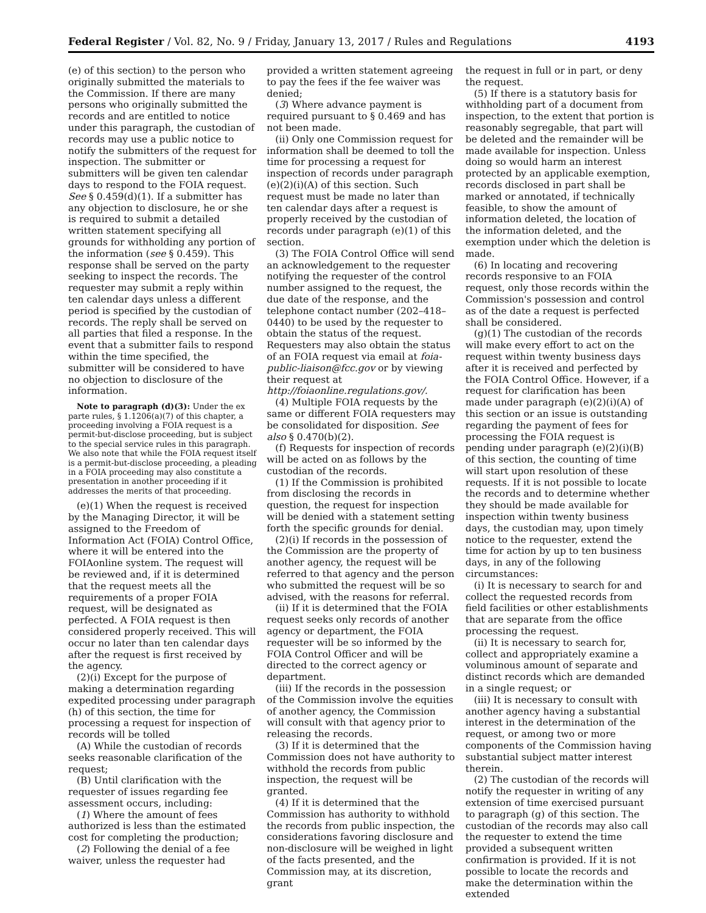Federal Register / Vol. 82, No. 9 / Friday, January 13, 2017 / Rules and Regulations 4193
(e) of this section) to the person who originally submitted the materials to the Commission. If there are many persons who originally submitted the records and are entitled to notice under this paragraph, the custodian of records may use a public notice to notify the submitters of the request for inspection. The submitter or submitters will be given ten calendar days to respond to the FOIA request. See § 0.459(d)(1). If a submitter has any objection to disclosure, he or she is required to submit a detailed written statement specifying all grounds for withholding any portion of the information (see § 0.459). This response shall be served on the party seeking to inspect the records. The requester may submit a reply within ten calendar days unless a different period is specified by the custodian of records. The reply shall be served on all parties that filed a response. In the event that a submitter fails to respond within the time specified, the submitter will be considered to have no objection to disclosure of the information.
Note to paragraph (d)(3): Under the ex parte rules, § 1.1206(a)(7) of this chapter, a proceeding involving a FOIA request is a permit-but-disclose proceeding, but is subject to the special service rules in this paragraph. We also note that while the FOIA request itself is a permit-but-disclose proceeding, a pleading in a FOIA proceeding may also constitute a presentation in another proceeding if it addresses the merits of that proceeding.
(e)(1) When the request is received by the Managing Director, it will be assigned to the Freedom of Information Act (FOIA) Control Office, where it will be entered into the FOIAonline system. The request will be reviewed and, if it is determined that the request meets all the requirements of a proper FOIA request, will be designated as perfected. A FOIA request is then considered properly received. This will occur no later than ten calendar days after the request is first received by the agency.
(2)(i) Except for the purpose of making a determination regarding expedited processing under paragraph (h) of this section, the time for processing a request for inspection of records will be tolled
(A) While the custodian of records seeks reasonable clarification of the request;
(B) Until clarification with the requester of issues regarding fee assessment occurs, including:
(1) Where the amount of fees authorized is less than the estimated cost for completing the production;
(2) Following the denial of a fee waiver, unless the requester had
provided a written statement agreeing to pay the fees if the fee waiver was denied;
(3) Where advance payment is required pursuant to § 0.469 and has not been made.
(ii) Only one Commission request for information shall be deemed to toll the time for processing a request for inspection of records under paragraph (e)(2)(i)(A) of this section. Such request must be made no later than ten calendar days after a request is properly received by the custodian of records under paragraph (e)(1) of this section.
(3) The FOIA Control Office will send an acknowledgement to the requester notifying the requester of the control number assigned to the request, the due date of the response, and the telephone contact number (202–418–0440) to be used by the requester to obtain the status of the request. Requesters may also obtain the status of an FOIA request via email at foia-public-liaison@fcc.gov or by viewing their request at http://foiaonline.regulations.gov/.
(4) Multiple FOIA requests by the same or different FOIA requesters may be consolidated for disposition. See also § 0.470(b)(2).
(f) Requests for inspection of records will be acted on as follows by the custodian of the records.
(1) If the Commission is prohibited from disclosing the records in question, the request for inspection will be denied with a statement setting forth the specific grounds for denial.
(2)(i) If records in the possession of the Commission are the property of another agency, the request will be referred to that agency and the person who submitted the request will be so advised, with the reasons for referral.
(ii) If it is determined that the FOIA request seeks only records of another agency or department, the FOIA requester will be so informed by the FOIA Control Officer and will be directed to the correct agency or department.
(iii) If the records in the possession of the Commission involve the equities of another agency, the Commission will consult with that agency prior to releasing the records.
(3) If it is determined that the Commission does not have authority to withhold the records from public inspection, the request will be granted.
(4) If it is determined that the Commission has authority to withhold the records from public inspection, the considerations favoring disclosure and non-disclosure will be weighed in light of the facts presented, and the Commission may, at its discretion, grant
the request in full or in part, or deny the request.
(5) If there is a statutory basis for withholding part of a document from inspection, to the extent that portion is reasonably segregable, that part will be deleted and the remainder will be made available for inspection. Unless doing so would harm an interest protected by an applicable exemption, records disclosed in part shall be marked or annotated, if technically feasible, to show the amount of information deleted, the location of the information deleted, and the exemption under which the deletion is made.
(6) In locating and recovering records responsive to an FOIA request, only those records within the Commission's possession and control as of the date a request is perfected shall be considered.
(g)(1) The custodian of the records will make every effort to act on the request within twenty business days after it is received and perfected by the FOIA Control Office. However, if a request for clarification has been made under paragraph (e)(2)(i)(A) of this section or an issue is outstanding regarding the payment of fees for processing the FOIA request is pending under paragraph (e)(2)(i)(B) of this section, the counting of time will start upon resolution of these requests. If it is not possible to locate the records and to determine whether they should be made available for inspection within twenty business days, the custodian may, upon timely notice to the requester, extend the time for action by up to ten business days, in any of the following circumstances:
(i) It is necessary to search for and collect the requested records from field facilities or other establishments that are separate from the office processing the request.
(ii) It is necessary to search for, collect and appropriately examine a voluminous amount of separate and distinct records which are demanded in a single request; or
(iii) It is necessary to consult with another agency having a substantial interest in the determination of the request, or among two or more components of the Commission having substantial subject matter interest therein.
(2) The custodian of the records will notify the requester in writing of any extension of time exercised pursuant to paragraph (g) of this section. The custodian of the records may also call the requester to extend the time provided a subsequent written confirmation is provided. If it is not possible to locate the records and make the determination within the extended